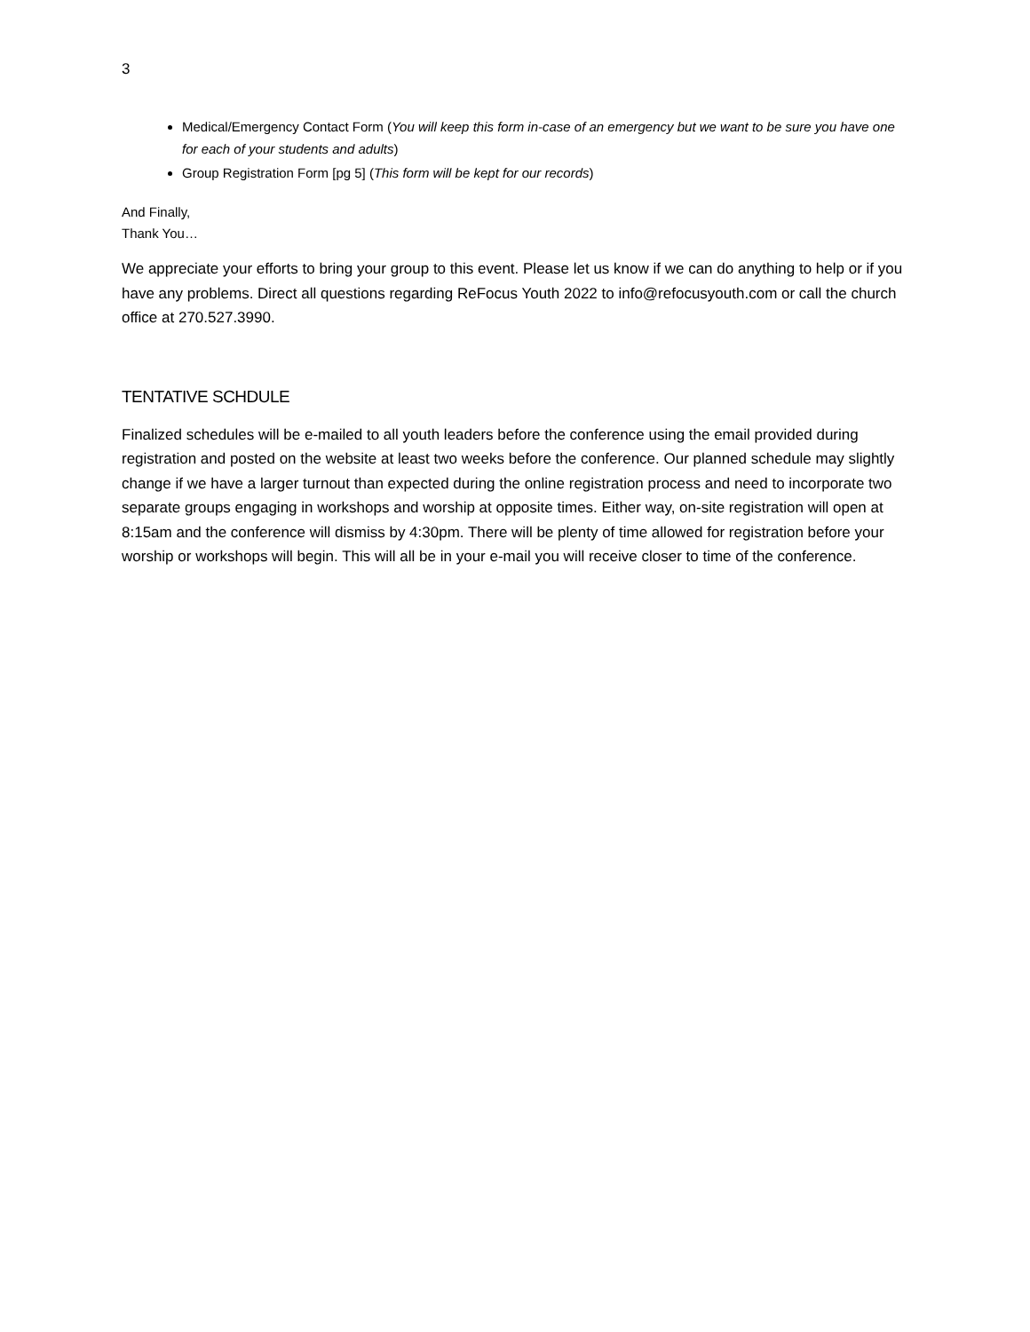3
Medical/Emergency Contact Form (You will keep this form in-case of an emergency but we want to be sure you have one for each of your students and adults)
Group Registration Form [pg 5] (This form will be kept for our records)
And Finally,
Thank You…
We appreciate your efforts to bring your group to this event. Please let us know if we can do anything to help or if you have any problems. Direct all questions regarding ReFocus Youth 2022 to info@refocusyouth.com or call the church office at 270.527.3990.
TENTATIVE SCHDULE
Finalized schedules will be e-mailed to all youth leaders before the conference using the email provided during registration and posted on the website at least two weeks before the conference. Our planned schedule may slightly change if we have a larger turnout than expected during the online registration process and need to incorporate two separate groups engaging in workshops and worship at opposite times. Either way, on-site registration will open at 8:15am and the conference will dismiss by 4:30pm. There will be plenty of time allowed for registration before your worship or workshops will begin. This will all be in your e-mail you will receive closer to time of the conference.